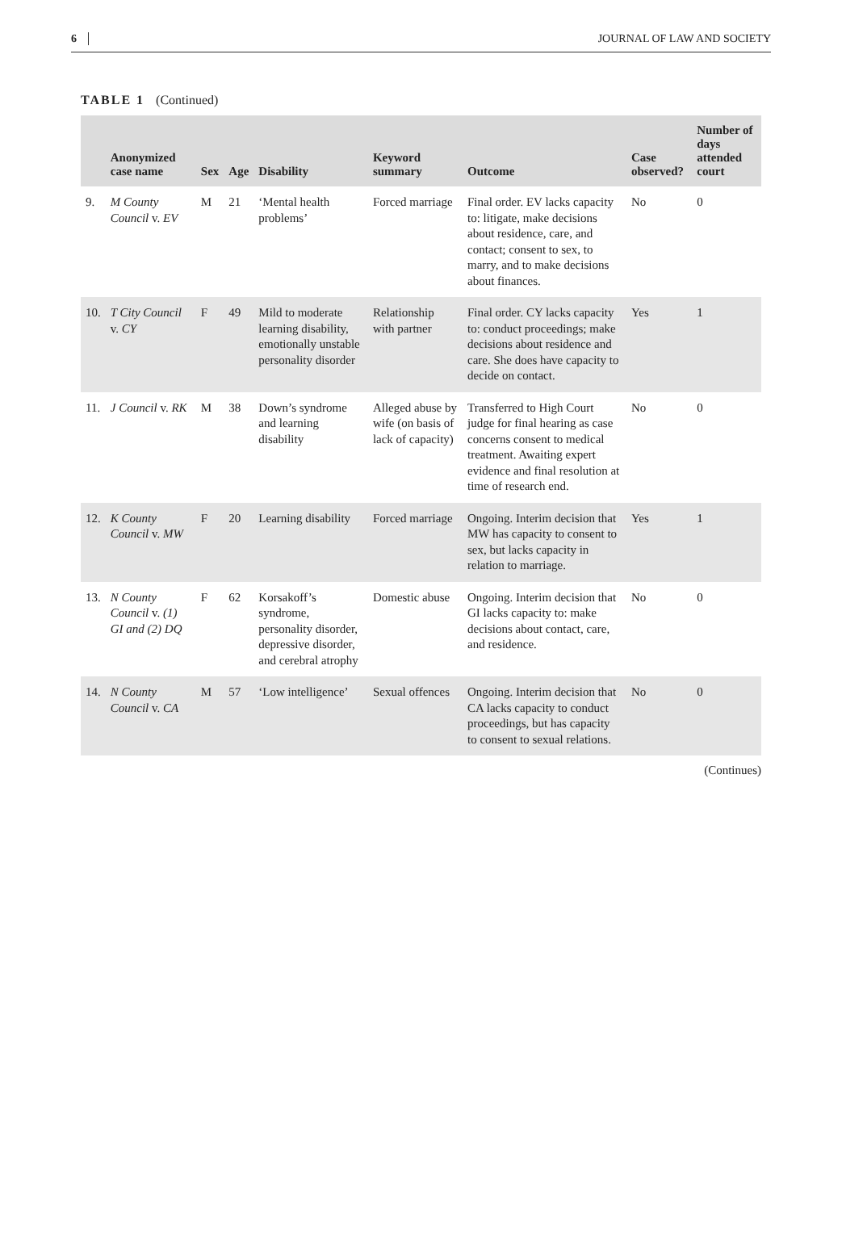6 JOURNAL OF LAW AND SOCIETY
TABLE 1 (Continued)
| | Anonymized case name | Sex | Age | Disability | Keyword summary | Outcome | Case observed? | Number of days attended court |
| --- | --- | --- | --- | --- | --- | --- | --- | --- |
| 9. | M County Council v. EV | M | 21 | ‘Mental health problems’ | Forced marriage | Final order. EV lacks capacity to: litigate, make decisions about residence, care, and contact; consent to sex, to marry, and to make decisions about finances. | No | 0 |
| 10. | T City Council v. CY | F | 49 | Mild to moderate learning disability, emotionally unstable personality disorder | Relationship with partner | Final order. CY lacks capacity to: conduct proceedings; make decisions about residence and care. She does have capacity to decide on contact. | Yes | 1 |
| 11. | J Council v. RK | M | 38 | Down’s syndrome and learning disability | Alleged abuse by wife (on basis of lack of capacity) | Transferred to High Court judge for final hearing as case concerns consent to medical treatment. Awaiting expert evidence and final resolution at time of research end. | No | 0 |
| 12. | K County Council v. MW | F | 20 | Learning disability | Forced marriage | Ongoing. Interim decision that MW has capacity to consent to sex, but lacks capacity in relation to marriage. | Yes | 1 |
| 13. | N County Council v. (1) GI and (2) DQ | F | 62 | Korsakoff’s syndrome, personality disorder, depressive disorder, and cerebral atrophy | Domestic abuse | Ongoing. Interim decision that GI lacks capacity to: make decisions about contact, care, and residence. | No | 0 |
| 14. | N County Council v. CA | M | 57 | ‘Low intelligence’ | Sexual offences | Ongoing. Interim decision that CA lacks capacity to conduct proceedings, but has capacity to consent to sexual relations. | No | 0 |
(Continues)